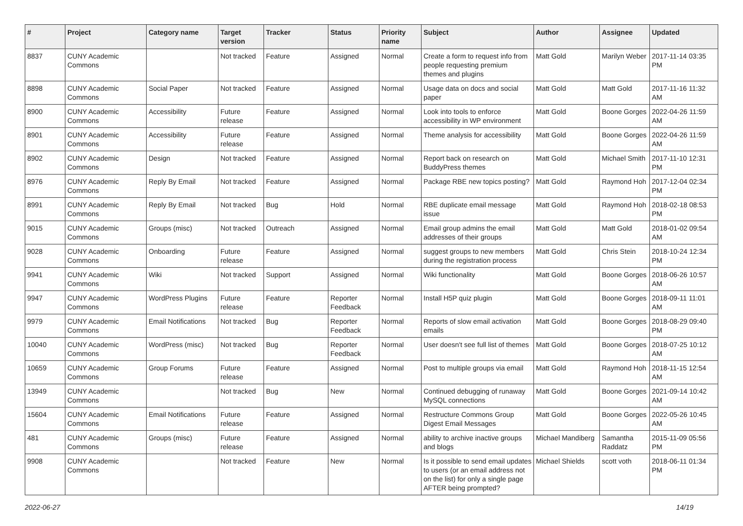| # | Project | Category name | Target version | Tracker | Status | Priority name | Subject | Author | Assignee | Updated |
| --- | --- | --- | --- | --- | --- | --- | --- | --- | --- | --- |
| 8837 | CUNY Academic Commons | | Not tracked | Feature | Assigned | Normal | Create a form to request info from people requesting premium themes and plugins | Matt Gold | Marilyn Weber | 2017-11-14 03:35 PM |
| 8898 | CUNY Academic Commons | Social Paper | Not tracked | Feature | Assigned | Normal | Usage data on docs and social paper | Matt Gold | Matt Gold | 2017-11-16 11:32 AM |
| 8900 | CUNY Academic Commons | Accessibility | Future release | Feature | Assigned | Normal | Look into tools to enforce accessibility in WP environment | Matt Gold | Boone Gorges | 2022-04-26 11:59 AM |
| 8901 | CUNY Academic Commons | Accessibility | Future release | Feature | Assigned | Normal | Theme analysis for accessibility | Matt Gold | Boone Gorges | 2022-04-26 11:59 AM |
| 8902 | CUNY Academic Commons | Design | Not tracked | Feature | Assigned | Normal | Report back on research on BuddyPress themes | Matt Gold | Michael Smith | 2017-11-10 12:31 PM |
| 8976 | CUNY Academic Commons | Reply By Email | Not tracked | Feature | Assigned | Normal | Package RBE new topics posting? | Matt Gold | Raymond Hoh | 2017-12-04 02:34 PM |
| 8991 | CUNY Academic Commons | Reply By Email | Not tracked | Bug | Hold | Normal | RBE duplicate email message issue | Matt Gold | Raymond Hoh | 2018-02-18 08:53 PM |
| 9015 | CUNY Academic Commons | Groups (misc) | Not tracked | Outreach | Assigned | Normal | Email group admins the email addresses of their groups | Matt Gold | Matt Gold | 2018-01-02 09:54 AM |
| 9028 | CUNY Academic Commons | Onboarding | Future release | Feature | Assigned | Normal | suggest groups to new members during the registration process | Matt Gold | Chris Stein | 2018-10-24 12:34 PM |
| 9941 | CUNY Academic Commons | Wiki | Not tracked | Support | Assigned | Normal | Wiki functionality | Matt Gold | Boone Gorges | 2018-06-26 10:57 AM |
| 9947 | CUNY Academic Commons | WordPress Plugins | Future release | Feature | Reporter Feedback | Normal | Install H5P quiz plugin | Matt Gold | Boone Gorges | 2018-09-11 11:01 AM |
| 9979 | CUNY Academic Commons | Email Notifications | Not tracked | Bug | Reporter Feedback | Normal | Reports of slow email activation emails | Matt Gold | Boone Gorges | 2018-08-29 09:40 PM |
| 10040 | CUNY Academic Commons | WordPress (misc) | Not tracked | Bug | Reporter Feedback | Normal | User doesn't see full list of themes | Matt Gold | Boone Gorges | 2018-07-25 10:12 AM |
| 10659 | CUNY Academic Commons | Group Forums | Future release | Feature | Assigned | Normal | Post to multiple groups via email | Matt Gold | Raymond Hoh | 2018-11-15 12:54 AM |
| 13949 | CUNY Academic Commons | | Not tracked | Bug | New | Normal | Continued debugging of runaway MySQL connections | Matt Gold | Boone Gorges | 2021-09-14 10:42 AM |
| 15604 | CUNY Academic Commons | Email Notifications | Future release | Feature | Assigned | Normal | Restructure Commons Group Digest Email Messages | Matt Gold | Boone Gorges | 2022-05-26 10:45 AM |
| 481 | CUNY Academic Commons | Groups (misc) | Future release | Feature | Assigned | Normal | ability to archive inactive groups and blogs | Michael Mandiberg | Samantha Raddatz | 2015-11-09 05:56 PM |
| 9908 | CUNY Academic Commons | | Not tracked | Feature | New | Normal | Is it possible to send email updates to users (or an email address not on the list) for only a single page AFTER being prompted? | Michael Shields | scott voth | 2018-06-11 01:34 PM |
2022-06-27 14/19